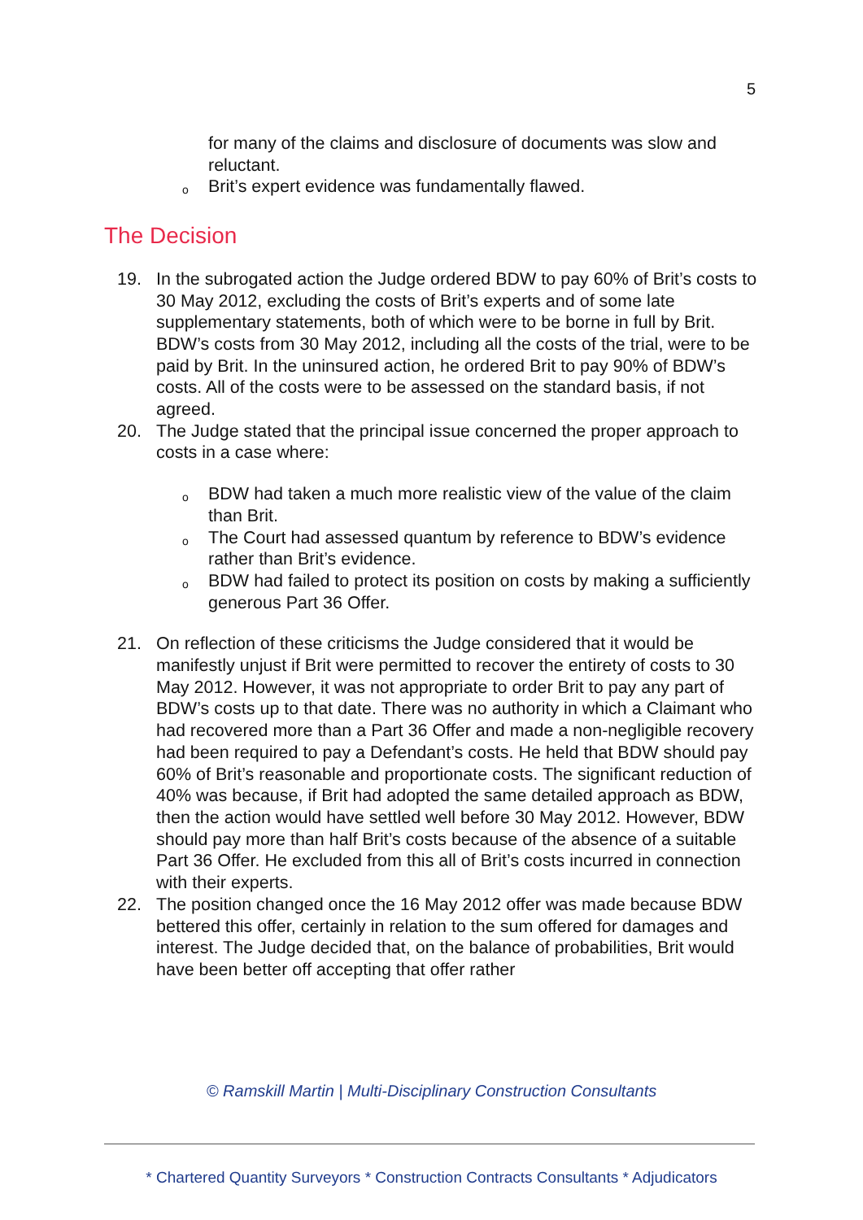5
for many of the claims and disclosure of documents was slow and reluctant.
o
Brit’s expert evidence was fundamentally flawed.
The Decision
19. In the subrogated action the Judge ordered BDW to pay 60% of Brit’s costs to 30 May 2012, excluding the costs of Brit’s experts and of some late supplementary statements, both of which were to be borne in full by Brit. BDW’s costs from 30 May 2012, including all the costs of the trial, were to be paid by Brit. In the uninsured action, he ordered Brit to pay 90% of BDW’s costs. All of the costs were to be assessed on the standard basis, if not agreed.
20. The Judge stated that the principal issue concerned the proper approach to costs in a case where:
o
BDW had taken a much more realistic view of the value of the claim than Brit.
o
The Court had assessed quantum by reference to BDW’s evidence rather than Brit’s evidence.
o
BDW had failed to protect its position on costs by making a sufficiently generous Part 36 Offer.
21. On reflection of these criticisms the Judge considered that it would be manifestly unjust if Brit were permitted to recover the entirety of costs to 30 May 2012. However, it was not appropriate to order Brit to pay any part of BDW’s costs up to that date. There was no authority in which a Claimant who had recovered more than a Part 36 Offer and made a non-negligible recovery had been required to pay a Defendant’s costs. He held that BDW should pay 60% of Brit’s reasonable and proportionate costs. The significant reduction of 40% was because, if Brit had adopted the same detailed approach as BDW, then the action would have settled well before 30 May 2012. However, BDW should pay more than half Brit’s costs because of the absence of a suitable Part 36 Offer. He excluded from this all of Brit’s costs incurred in connection with their experts.
22. The position changed once the 16 May 2012 offer was made because BDW bettered this offer, certainly in relation to the sum offered for damages and interest. The Judge decided that, on the balance of probabilities, Brit would have been better off accepting that offer rather
© Ramskill Martin | Multi-Disciplinary Construction Consultants
* Chartered Quantity Surveyors * Construction Contracts Consultants * Adjudicators